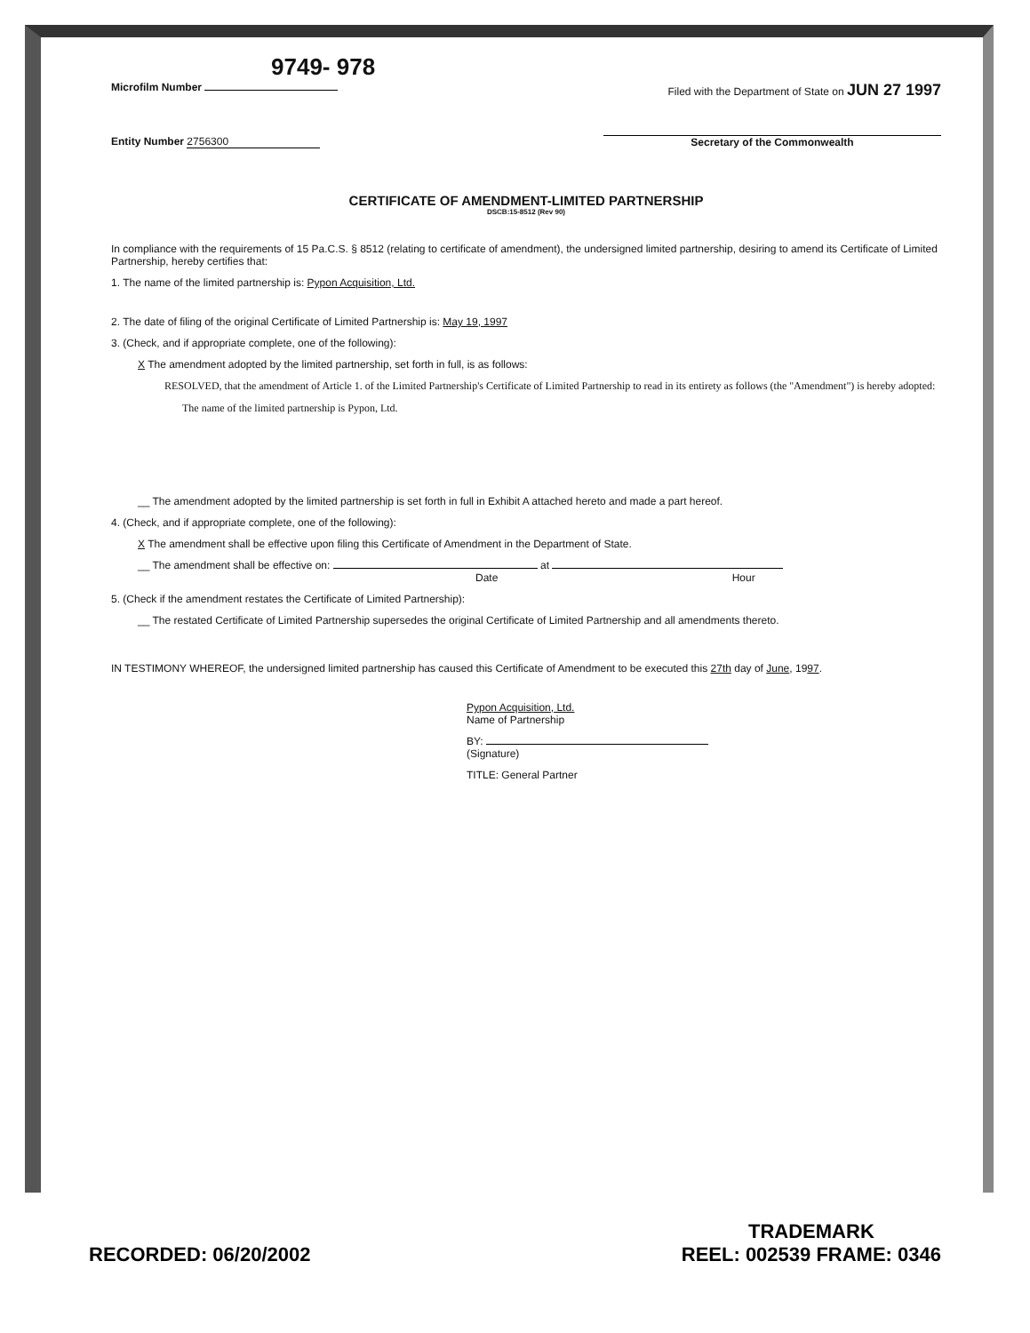9749- 978
Microfilm Number Filed with the Department of State on JUN 27 1997
Entity Number 2756300 Secretary of the Commonwealth
CERTIFICATE OF AMENDMENT-LIMITED PARTNERSHIP
DSCB:15-8512 (Rev 90)
In compliance with the requirements of 15 Pa.C.S. § 8512 (relating to certificate of amendment), the undersigned limited partnership, desiring to amend its Certificate of Limited Partnership, hereby certifies that:
1. The name of the limited partnership is: Pypon Acquisition, Ltd.
2. The date of filing of the original Certificate of Limited Partnership is: May 19, 1997
3. (Check, and if appropriate complete, one of the following):
X The amendment adopted by the limited partnership, set forth in full, is as follows:
RESOLVED, that the amendment of Article 1. of the Limited Partnership's Certificate of Limited Partnership to read in its entirety as follows (the "Amendment") is hereby adopted:
The name of the limited partnership is Pypon, Ltd.
__ The amendment adopted by the limited partnership is set forth in full in Exhibit A attached hereto and made a part hereof.
4. (Check, and if appropriate complete, one of the following):
X The amendment shall be effective upon filing this Certificate of Amendment in the Department of State.
__ The amendment shall be effective on: at
Date Hour
5. (Check if the amendment restates the Certificate of Limited Partnership):
__ The restated Certificate of Limited Partnership supersedes the original Certificate of Limited Partnership and all amendments thereto.
IN TESTIMONY WHEREOF, the undersigned limited partnership has caused this Certificate of Amendment to be executed this 27th day of June, 1997.
Pypon Acquisition, Ltd.
Name of Partnership
BY:
(Signature)
TITLE: General Partner
RECORDED: 06/20/2002
TRADEMARK
REEL: 002539 FRAME: 0346